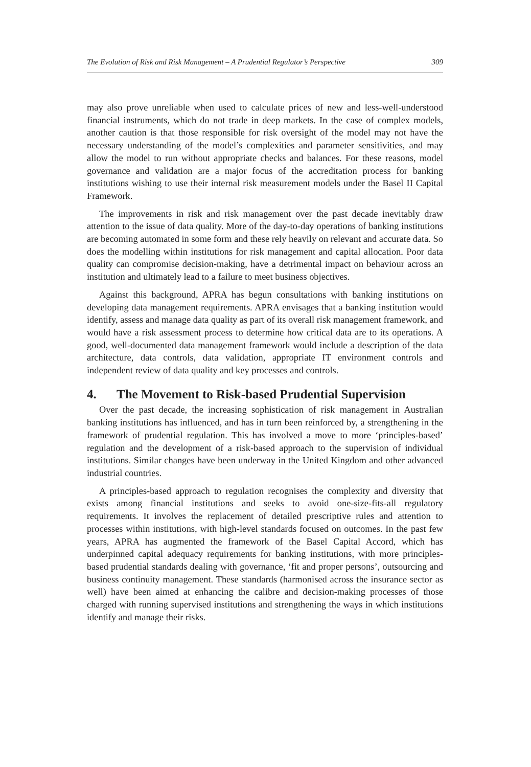The Evolution of Risk and Risk Management – A Prudential Regulator’s Perspective 309
may also prove unreliable when used to calculate prices of new and less-well-understood financial instruments, which do not trade in deep markets. In the case of complex models, another caution is that those responsible for risk oversight of the model may not have the necessary understanding of the model’s complexities and parameter sensitivities, and may allow the model to run without appropriate checks and balances. For these reasons, model governance and validation are a major focus of the accreditation process for banking institutions wishing to use their internal risk measurement models under the Basel II Capital Framework.
The improvements in risk and risk management over the past decade inevitably draw attention to the issue of data quality. More of the day-to-day operations of banking institutions are becoming automated in some form and these rely heavily on relevant and accurate data. So does the modelling within institutions for risk management and capital allocation. Poor data quality can compromise decision-making, have a detrimental impact on behaviour across an institution and ultimately lead to a failure to meet business objectives.
Against this background, APRA has begun consultations with banking institutions on developing data management requirements. APRA envisages that a banking institution would identify, assess and manage data quality as part of its overall risk management framework, and would have a risk assessment process to determine how critical data are to its operations. A good, well-documented data management framework would include a description of the data architecture, data controls, data validation, appropriate IT environment controls and independent review of data quality and key processes and controls.
4. The Movement to Risk-based Prudential Supervision
Over the past decade, the increasing sophistication of risk management in Australian banking institutions has influenced, and has in turn been reinforced by, a strengthening in the framework of prudential regulation. This has involved a move to more ‘principles-based’ regulation and the development of a risk-based approach to the supervision of individual institutions. Similar changes have been underway in the United Kingdom and other advanced industrial countries.
A principles-based approach to regulation recognises the complexity and diversity that exists among financial institutions and seeks to avoid one-size-fits-all regulatory requirements. It involves the replacement of detailed prescriptive rules and attention to processes within institutions, with high-level standards focused on outcomes. In the past few years, APRA has augmented the framework of the Basel Capital Accord, which has underpinned capital adequacy requirements for banking institutions, with more principles-based prudential standards dealing with governance, ‘fit and proper persons’, outsourcing and business continuity management. These standards (harmonised across the insurance sector as well) have been aimed at enhancing the calibre and decision-making processes of those charged with running supervised institutions and strengthening the ways in which institutions identify and manage their risks.